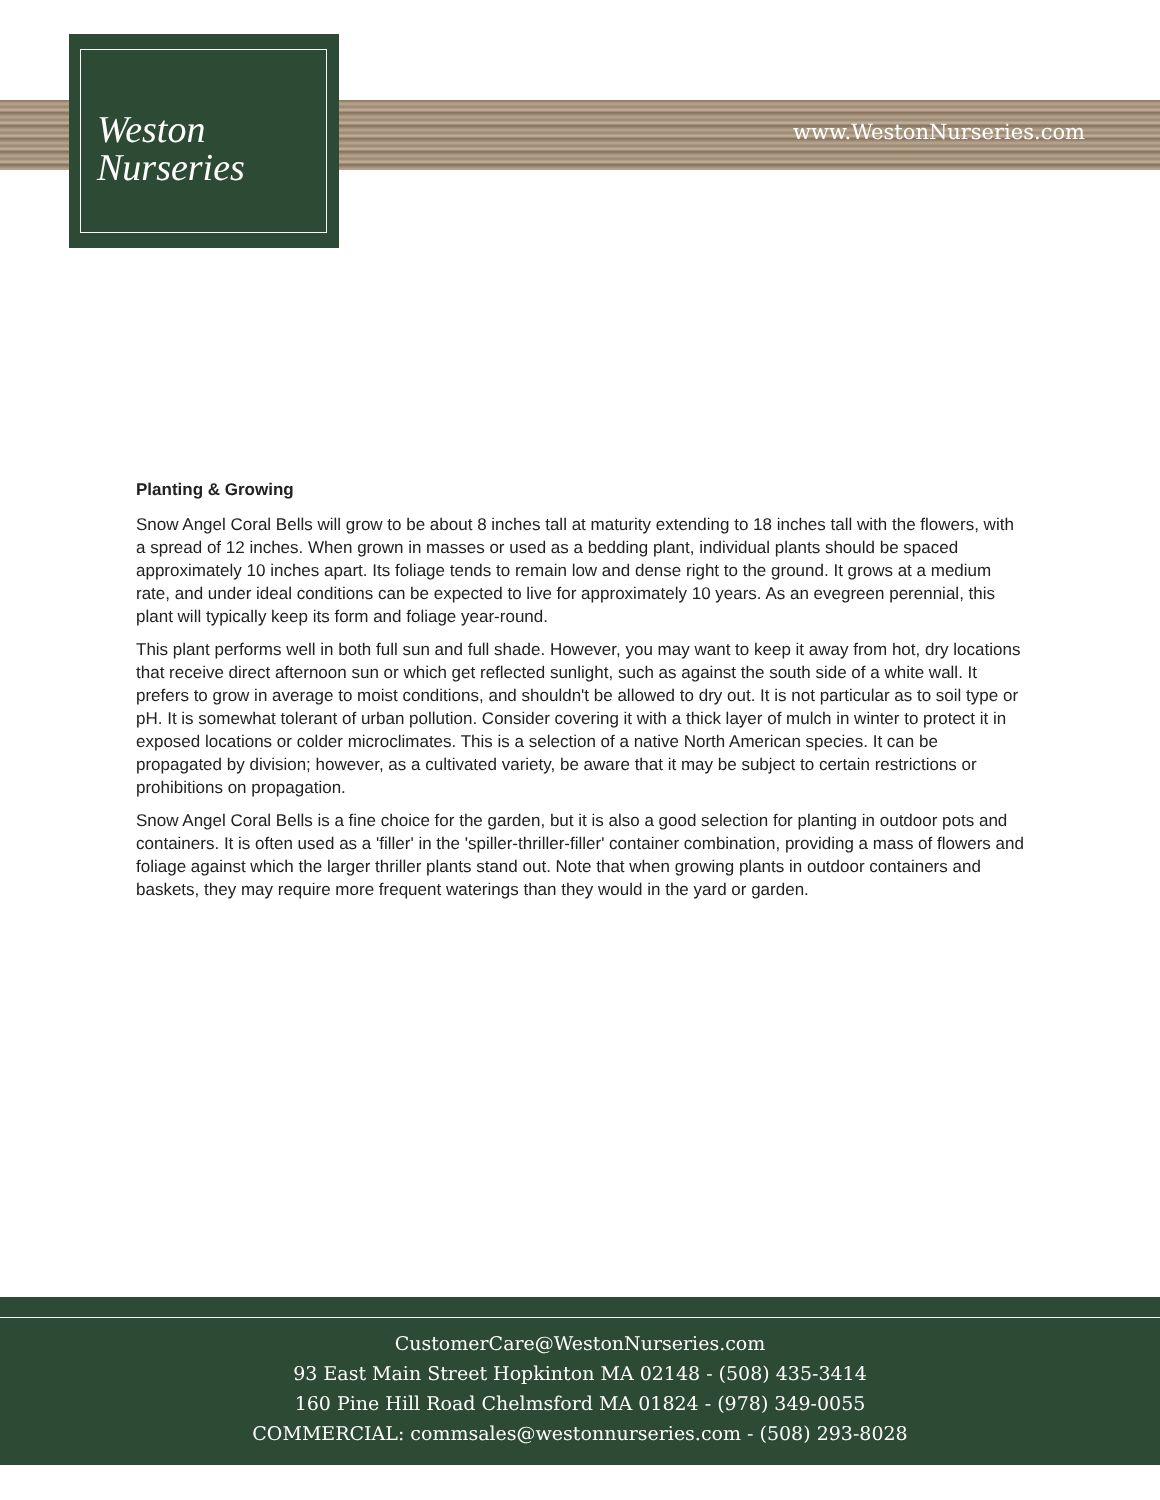Weston
Nurseries
www.WestonNurseries.com
Planting & Growing
Snow Angel Coral Bells will grow to be about 8 inches tall at maturity extending to 18 inches tall with the flowers, with a spread of 12 inches. When grown in masses or used as a bedding plant, individual plants should be spaced approximately 10 inches apart. Its foliage tends to remain low and dense right to the ground. It grows at a medium rate, and under ideal conditions can be expected to live for approximately 10 years. As an evegreen perennial, this plant will typically keep its form and foliage year-round.
This plant performs well in both full sun and full shade. However, you may want to keep it away from hot, dry locations that receive direct afternoon sun or which get reflected sunlight, such as against the south side of a white wall. It prefers to grow in average to moist conditions, and shouldn't be allowed to dry out. It is not particular as to soil type or pH. It is somewhat tolerant of urban pollution. Consider covering it with a thick layer of mulch in winter to protect it in exposed locations or colder microclimates. This is a selection of a native North American species. It can be propagated by division; however, as a cultivated variety, be aware that it may be subject to certain restrictions or prohibitions on propagation.
Snow Angel Coral Bells is a fine choice for the garden, but it is also a good selection for planting in outdoor pots and containers. It is often used as a 'filler' in the 'spiller-thriller-filler' container combination, providing a mass of flowers and foliage against which the larger thriller plants stand out. Note that when growing plants in outdoor containers and baskets, they may require more frequent waterings than they would in the yard or garden.
CustomerCare@WestonNurseries.com
93 East Main Street Hopkinton MA 02148 - (508) 435-3414
160 Pine Hill Road Chelmsford MA 01824 - (978) 349-0055
COMMERCIAL: commsales@westonnurseries.com - (508) 293-8028